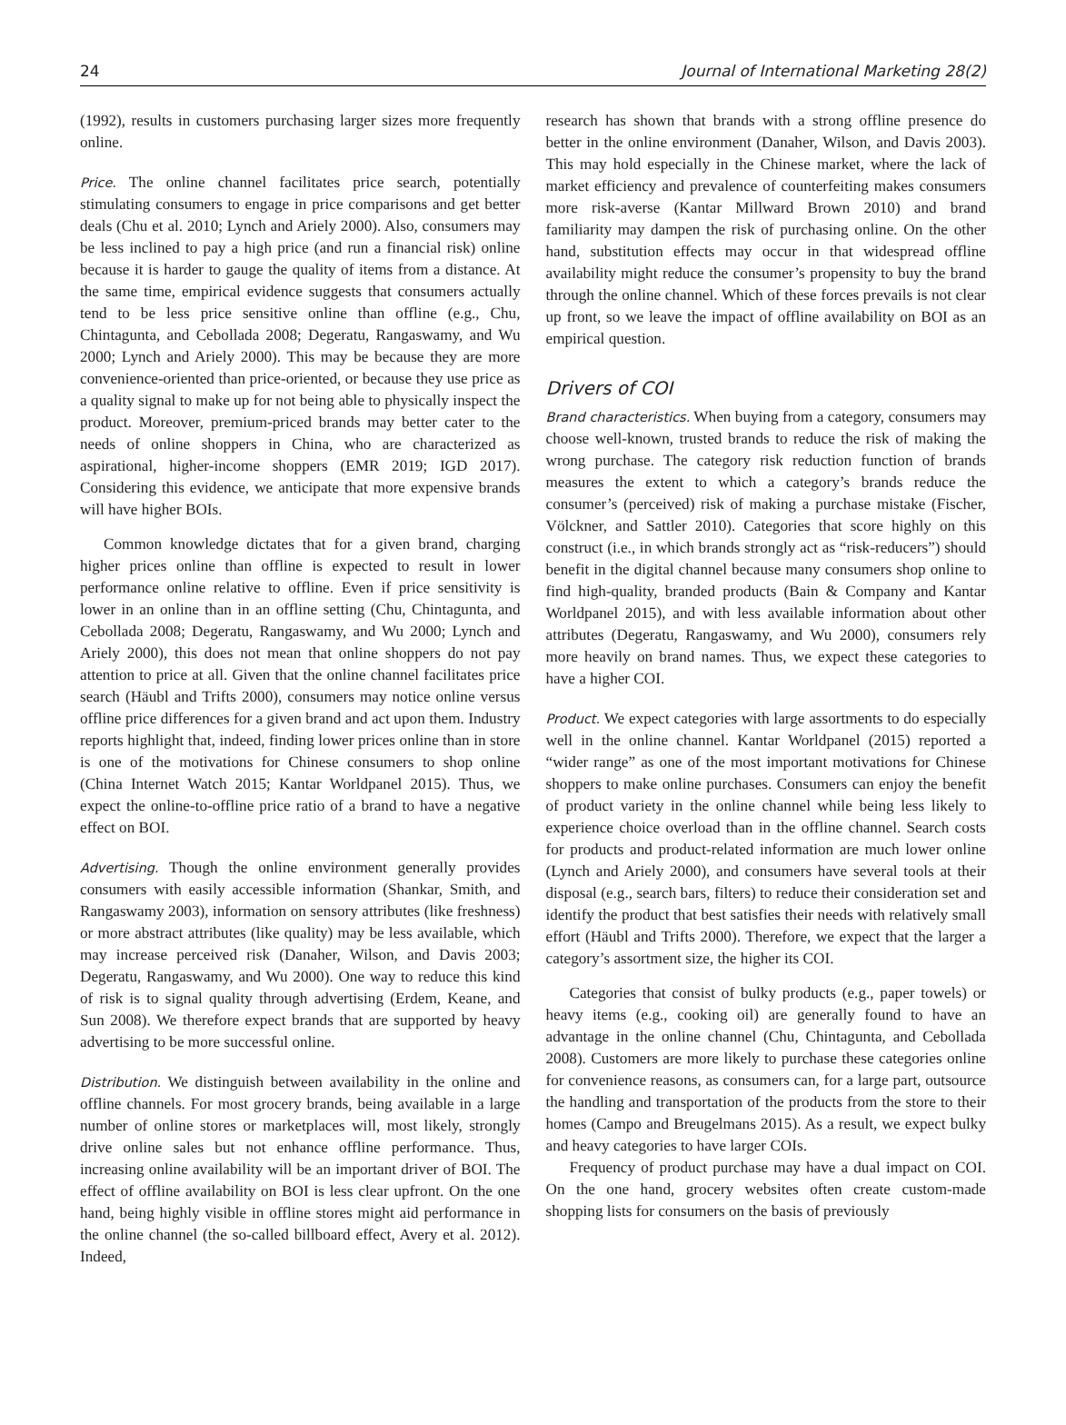24 Journal of International Marketing 28(2)
(1992), results in customers purchasing larger sizes more frequently online.
Price. The online channel facilitates price search, potentially stimulating consumers to engage in price comparisons and get better deals (Chu et al. 2010; Lynch and Ariely 2000). Also, consumers may be less inclined to pay a high price (and run a financial risk) online because it is harder to gauge the quality of items from a distance. At the same time, empirical evidence suggests that consumers actually tend to be less price sensitive online than offline (e.g., Chu, Chintagunta, and Cebollada 2008; Degeratu, Rangaswamy, and Wu 2000; Lynch and Ariely 2000). This may be because they are more convenience-oriented than price-oriented, or because they use price as a quality signal to make up for not being able to physically inspect the product. Moreover, premium-priced brands may better cater to the needs of online shoppers in China, who are characterized as aspirational, higher-income shoppers (EMR 2019; IGD 2017). Considering this evidence, we anticipate that more expensive brands will have higher BOIs.
Common knowledge dictates that for a given brand, charging higher prices online than offline is expected to result in lower performance online relative to offline. Even if price sensitivity is lower in an online than in an offline setting (Chu, Chintagunta, and Cebollada 2008; Degeratu, Rangaswamy, and Wu 2000; Lynch and Ariely 2000), this does not mean that online shoppers do not pay attention to price at all. Given that the online channel facilitates price search (Häubl and Trifts 2000), consumers may notice online versus offline price differences for a given brand and act upon them. Industry reports highlight that, indeed, finding lower prices online than in store is one of the motivations for Chinese consumers to shop online (China Internet Watch 2015; Kantar Worldpanel 2015). Thus, we expect the online-to-offline price ratio of a brand to have a negative effect on BOI.
Advertising. Though the online environment generally provides consumers with easily accessible information (Shankar, Smith, and Rangaswamy 2003), information on sensory attributes (like freshness) or more abstract attributes (like quality) may be less available, which may increase perceived risk (Danaher, Wilson, and Davis 2003; Degeratu, Rangaswamy, and Wu 2000). One way to reduce this kind of risk is to signal quality through advertising (Erdem, Keane, and Sun 2008). We therefore expect brands that are supported by heavy advertising to be more successful online.
Distribution. We distinguish between availability in the online and offline channels. For most grocery brands, being available in a large number of online stores or marketplaces will, most likely, strongly drive online sales but not enhance offline performance. Thus, increasing online availability will be an important driver of BOI. The effect of offline availability on BOI is less clear upfront. On the one hand, being highly visible in offline stores might aid performance in the online channel (the so-called billboard effect, Avery et al. 2012). Indeed,
research has shown that brands with a strong offline presence do better in the online environment (Danaher, Wilson, and Davis 2003). This may hold especially in the Chinese market, where the lack of market efficiency and prevalence of counterfeiting makes consumers more risk-averse (Kantar Millward Brown 2010) and brand familiarity may dampen the risk of purchasing online. On the other hand, substitution effects may occur in that widespread offline availability might reduce the consumer’s propensity to buy the brand through the online channel. Which of these forces prevails is not clear up front, so we leave the impact of offline availability on BOI as an empirical question.
Drivers of COI
Brand characteristics. When buying from a category, consumers may choose well-known, trusted brands to reduce the risk of making the wrong purchase. The category risk reduction function of brands measures the extent to which a category’s brands reduce the consumer’s (perceived) risk of making a purchase mistake (Fischer, Völckner, and Sattler 2010). Categories that score highly on this construct (i.e., in which brands strongly act as “risk-reducers”) should benefit in the digital channel because many consumers shop online to find high-quality, branded products (Bain & Company and Kantar Worldpanel 2015), and with less available information about other attributes (Degeratu, Rangaswamy, and Wu 2000), consumers rely more heavily on brand names. Thus, we expect these categories to have a higher COI.
Product. We expect categories with large assortments to do especially well in the online channel. Kantar Worldpanel (2015) reported a “wider range” as one of the most important motivations for Chinese shoppers to make online purchases. Consumers can enjoy the benefit of product variety in the online channel while being less likely to experience choice overload than in the offline channel. Search costs for products and product-related information are much lower online (Lynch and Ariely 2000), and consumers have several tools at their disposal (e.g., search bars, filters) to reduce their consideration set and identify the product that best satisfies their needs with relatively small effort (Häubl and Trifts 2000). Therefore, we expect that the larger a category’s assortment size, the higher its COI.
Categories that consist of bulky products (e.g., paper towels) or heavy items (e.g., cooking oil) are generally found to have an advantage in the online channel (Chu, Chintagunta, and Cebollada 2008). Customers are more likely to purchase these categories online for convenience reasons, as consumers can, for a large part, outsource the handling and transportation of the products from the store to their homes (Campo and Breugelmans 2015). As a result, we expect bulky and heavy categories to have larger COIs.
Frequency of product purchase may have a dual impact on COI. On the one hand, grocery websites often create custom-made shopping lists for consumers on the basis of previously